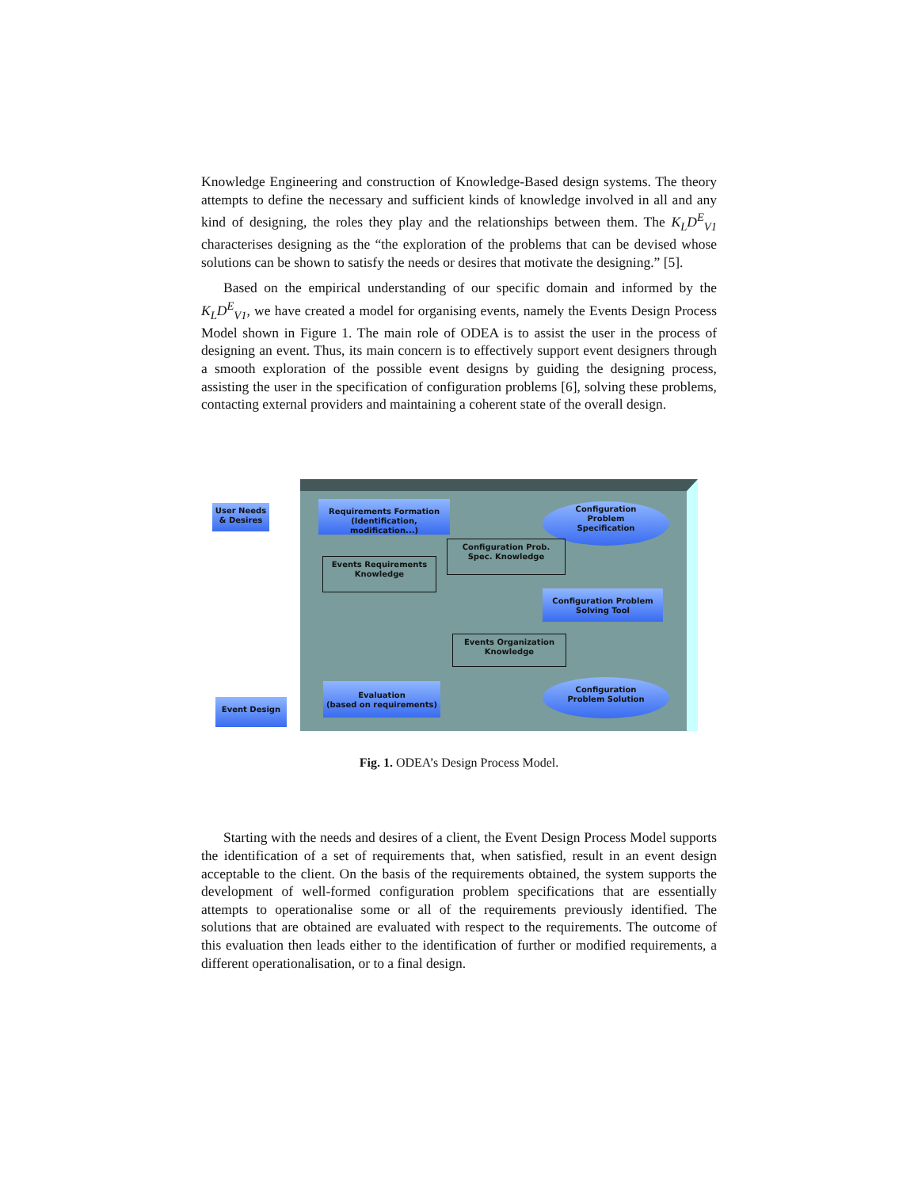Knowledge Engineering and construction of Knowledge-Based design systems. The theory attempts to define the necessary and sufficient kinds of knowledge involved in all and any kind of designing, the roles they play and the relationships between them. The K<sub>L</sub>D<sup>E</sup><sub>V1</sub> characterises designing as the “the exploration of the problems that can be devised whose solutions can be shown to satisfy the needs or desires that motivate the designing.” [5].
Based on the empirical understanding of our specific domain and informed by the K<sub>L</sub>D<sup>E</sup><sub>V1</sub>, we have created a model for organising events, namely the Events Design Process Model shown in Figure 1. The main role of ODEA is to assist the user in the process of designing an event. Thus, its main concern is to effectively support event designers through a smooth exploration of the possible event designs by guiding the designing process, assisting the user in the specification of configuration problems [6], solving these problems, contacting external providers and maintaining a coherent state of the overall design.
User Needs
& Desires
Requirements Formation
(Identification, modification...)
Configuration
Problem
Specification
Configuration Prob.
Spec. Knowledge
Events Requirements
Knowledge
Configuration Problem
Solving Tool
Events Organization
Knowledge
Event Design
Evaluation
(based on requirements)
Configuration
Problem Solution
Fig. 1. ODEA’s Design Process Model.
Starting with the needs and desires of a client, the Event Design Process Model supports the identification of a set of requirements that, when satisfied, result in an event design acceptable to the client. On the basis of the requirements obtained, the system supports the development of well-formed configuration problem specifications that are essentially attempts to operationalise some or all of the requirements previously identified. The solutions that are obtained are evaluated with respect to the requirements. The outcome of this evaluation then leads either to the identification of further or modified requirements, a different operationalisation, or to a final design.